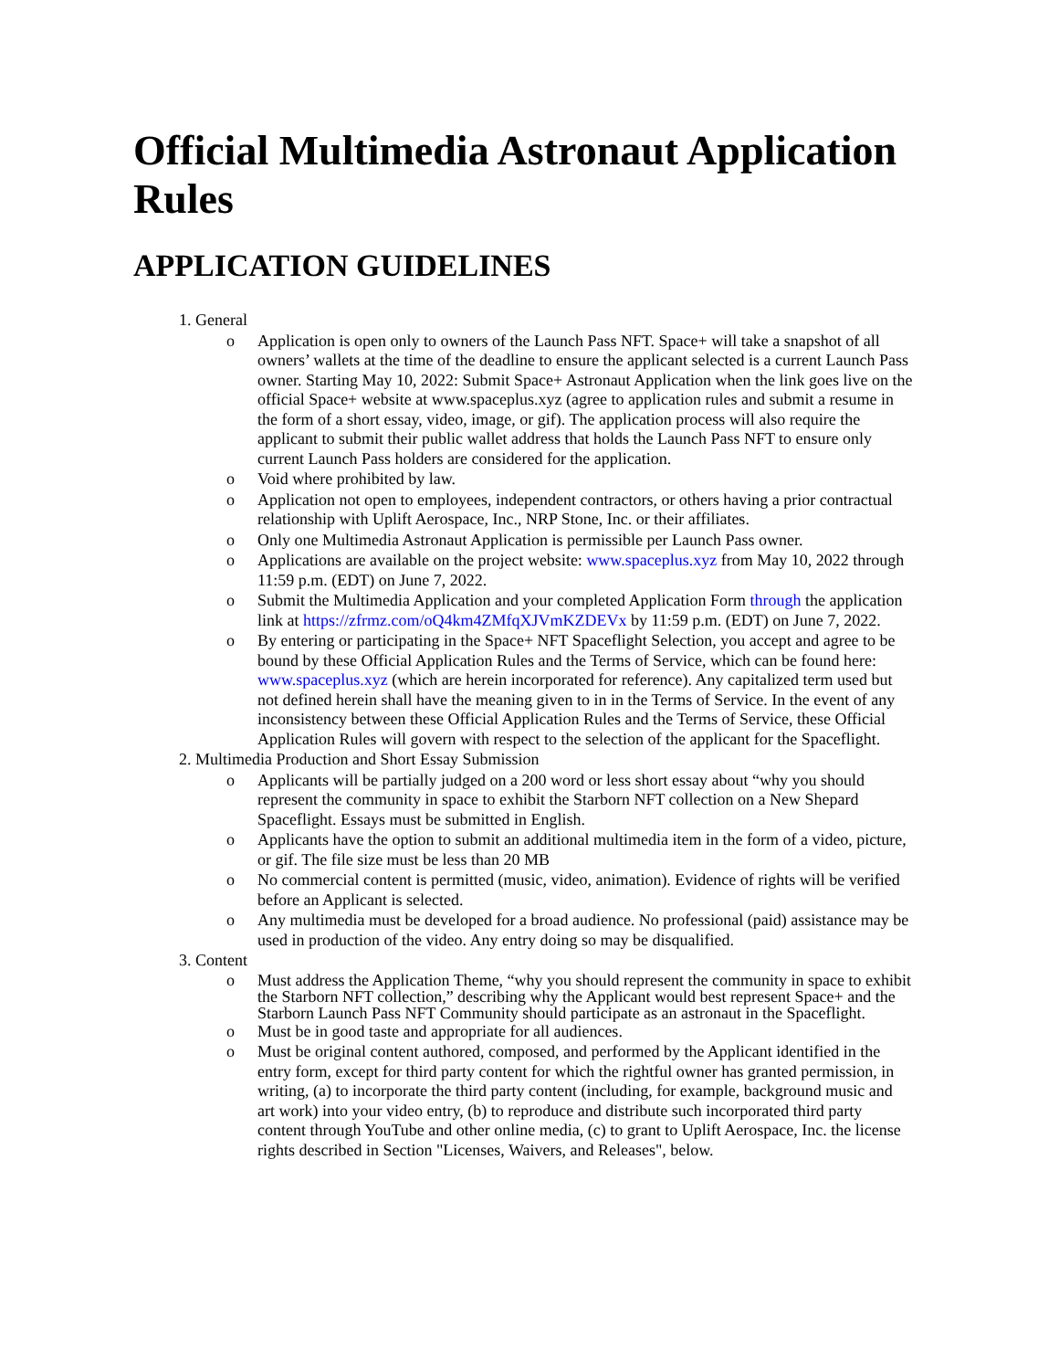Official Multimedia Astronaut Application Rules
APPLICATION GUIDELINES
1. General
o Application is open only to owners of the Launch Pass NFT. Space+ will take a snapshot of all owners’ wallets at the time of the deadline to ensure the applicant selected is a current Launch Pass owner. Starting May 10, 2022: Submit Space+ Astronaut Application when the link goes live on the official Space+ website at www.spaceplus.xyz (agree to application rules and submit a resume in the form of a short essay, video, image, or gif). The application process will also require the applicant to submit their public wallet address that holds the Launch Pass NFT to ensure only current Launch Pass holders are considered for the application.
o Void where prohibited by law.
o Application not open to employees, independent contractors, or others having a prior contractual relationship with Uplift Aerospace, Inc., NRP Stone, Inc. or their affiliates.
o Only one Multimedia Astronaut Application is permissible per Launch Pass owner.
o Applications are available on the project website: www.spaceplus.xyz from May 10, 2022 through 11:59 p.m. (EDT) on June 7, 2022.
o Submit the Multimedia Application and your completed Application Form through the application link at https://zfrmz.com/oQ4km4ZMfqXJVmKZDEVx by 11:59 p.m. (EDT) on June 7, 2022.
o By entering or participating in the Space+ NFT Spaceflight Selection, you accept and agree to be bound by these Official Application Rules and the Terms of Service, which can be found here: www.spaceplus.xyz (which are herein incorporated for reference). Any capitalized term used but not defined herein shall have the meaning given to in in the Terms of Service. In the event of any inconsistency between these Official Application Rules and the Terms of Service, these Official Application Rules will govern with respect to the selection of the applicant for the Spaceflight.
2. Multimedia Production and Short Essay Submission
o Applicants will be partially judged on a 200 word or less short essay about “why you should represent the community in space to exhibit the Starborn NFT collection on a New Shepard Spaceflight. Essays must be submitted in English.
o Applicants have the option to submit an additional multimedia item in the form of a video, picture, or gif. The file size must be less than 20 MB
o No commercial content is permitted (music, video, animation). Evidence of rights will be verified before an Applicant is selected.
o Any multimedia must be developed for a broad audience. No professional (paid) assistance may be used in production of the video. Any entry doing so may be disqualified.
3. Content
o Must address the Application Theme, “why you should represent the community in space to exhibit the Starborn NFT collection,” describing why the Applicant would best represent Space+ and the Starborn Launch Pass NFT Community should participate as an astronaut in the Spaceflight.
o Must be in good taste and appropriate for all audiences.
o Must be original content authored, composed, and performed by the Applicant identified in the entry form, except for third party content for which the rightful owner has granted permission, in writing, (a) to incorporate the third party content (including, for example, background music and art work) into your video entry, (b) to reproduce and distribute such incorporated third party content through YouTube and other online media, (c) to grant to Uplift Aerospace, Inc. the license rights described in Section "Licenses, Waivers, and Releases", below.